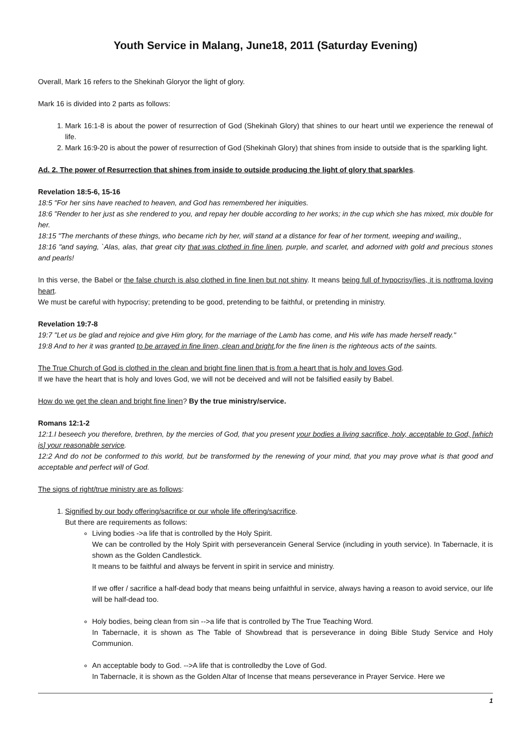Youth Service in Malang, June18, 2011 (Saturday Evening)
Overall, Mark 16 refers to the Shekinah Gloryor the light of glory.
Mark 16 is divided into 2 parts as follows:
1. Mark 16:1-8 is about the power of resurrection of God (Shekinah Glory) that shines to our heart until we experience the renewal of life.
2. Mark 16:9-20 is about the power of resurrection of God (Shekinah Glory) that shines from inside to outside that is the sparkling light.
Ad. 2. The power of Resurrection that shines from inside to outside producing the light of glory that sparkles.
Revelation 18:5-6, 15-16
18:5 "For her sins have reached to heaven, and God has remembered her iniquities.
18:6 "Render to her just as she rendered to you, and repay her double according to her works; in the cup which she has mixed, mix double for her.
18:15 "The merchants of these things, who became rich by her, will stand at a distance for fear of her torment, weeping and wailing,,
18:16 "and saying, `Alas, alas, that great city that was clothed in fine linen, purple, and scarlet, and adorned with gold and precious stones and pearls!
In this verse, the Babel or the false church is also clothed in fine linen but not shiny. It means being full of hypocrisy/lies, it is notfroma loving heart.
We must be careful with hypocrisy; pretending to be good, pretending to be faithful, or pretending in ministry.
Revelation 19:7-8
19:7 "Let us be glad and rejoice and give Him glory, for the marriage of the Lamb has come, and His wife has made herself ready."
19:8 And to her it was granted to be arrayed in fine linen, clean and bright,for the fine linen is the righteous acts of the saints.
The True Church of God is clothed in the clean and bright fine linen that is from a heart that is holy and loves God.
If we have the heart that is holy and loves God, we will not be deceived and will not be falsified easily by Babel.
How do we get the clean and bright fine linen? By the true ministry/service.
Romans 12:1-2
12:1.I beseech you therefore, brethren, by the mercies of God, that you present your bodies a living sacrifice, holy, acceptable to God, [which is] your reasonable service.
12:2 And do not be conformed to this world, but be transformed by the renewing of your mind, that you may prove what is that good and acceptable and perfect will of God.
The signs of right/true ministry are as follows:
1. Signified by our body offering/sacrifice or our whole life offering/sacrifice.
But there are requirements as follows:
Living bodies ->a life that is controlled by the Holy Spirit.
We can be controlled by the Holy Spirit with perseverancein General Service (including in youth service). In Tabernacle, it is shown as the Golden Candlestick.
It means to be faithful and always be fervent in spirit in service and ministry.
If we offer / sacrifice a half-dead body that means being unfaithful in service, always having a reason to avoid service, our life will be half-dead too.
Holy bodies, being clean from sin -->a life that is controlled by The True Teaching Word.
In Tabernacle, it is shown as The Table of Showbread that is perseverance in doing Bible Study Service and Holy Communion.
An acceptable body to God. -->A life that is controlledby the Love of God.
In Tabernacle, it is shown as the Golden Altar of Incense that means perseverance in Prayer Service. Here we
1